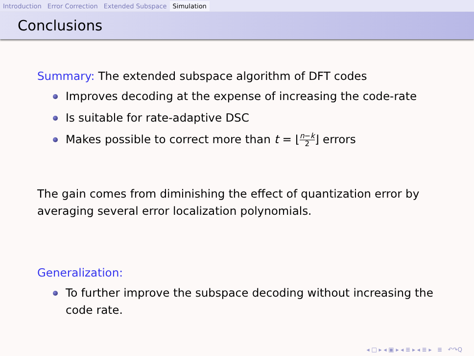Introduction Error Correction Extended Subspace Simulation
Conclusions
Summary: The extended subspace algorithm of DFT codes
Improves decoding at the expense of increasing the code-rate
Is suitable for rate-adaptive DSC
Makes possible to correct more than t = ⌊n−k 2⌋ errors
The gain comes from diminishing the effect of quantization error by averaging several error localization polynomials.
Generalization:
To further improve the subspace decoding without increasing the code rate.
◂ □ ▸ ◂ ▣ ▸ ◂ ≣ ▸ ◂ ≣ ▸ ≣ ↶↷Q